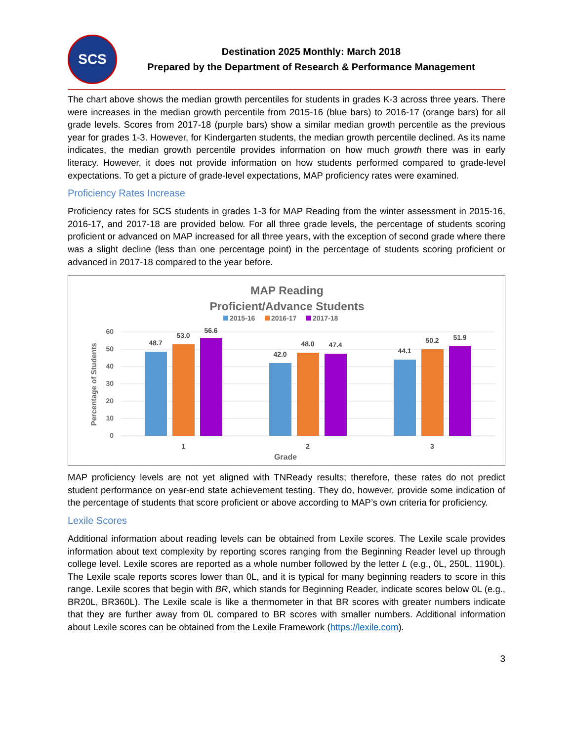SCS
Destination 2025 Monthly: March 2018
Prepared by the Department of Research & Performance Management
The chart above shows the median growth percentiles for students in grades K-3 across three years. There were increases in the median growth percentile from 2015-16 (blue bars) to 2016-17 (orange bars) for all grade levels. Scores from 2017-18 (purple bars) show a similar median growth percentile as the previous year for grades 1-3. However, for Kindergarten students, the median growth percentile declined. As its name indicates, the median growth percentile provides information on how much growth there was in early literacy. However, it does not provide information on how students performed compared to grade-level expectations. To get a picture of grade-level expectations, MAP proficiency rates were examined.
Proficiency Rates Increase
Proficiency rates for SCS students in grades 1-3 for MAP Reading from the winter assessment in 2015-16, 2016-17, and 2017-18 are provided below. For all three grade levels, the percentage of students scoring proficient or advanced on MAP increased for all three years, with the exception of second grade where there was a slight decline (less than one percentage point) in the percentage of students scoring proficient or advanced in 2017-18 compared to the year before.
MAP Reading
Proficient/Advance Students
2015-16
2016-17
2017-18
0
10
20
30
40
50
60
Percentage of Students
48.7
53.0
56.6
42.0
48.0
47.4
44.1
50.2
51.9
1
2
3
Grade
MAP proficiency levels are not yet aligned with TNReady results; therefore, these rates do not predict student performance on year-end state achievement testing. They do, however, provide some indication of the percentage of students that score proficient or above according to MAP’s own criteria for proficiency.
Lexile Scores
Additional information about reading levels can be obtained from Lexile scores. The Lexile scale provides information about text complexity by reporting scores ranging from the Beginning Reader level up through college level. Lexile scores are reported as a whole number followed by the letter L (e.g., 0L, 250L, 1190L). The Lexile scale reports scores lower than 0L, and it is typical for many beginning readers to score in this range. Lexile scores that begin with BR, which stands for Beginning Reader, indicate scores below 0L (e.g., BR20L, BR360L). The Lexile scale is like a thermometer in that BR scores with greater numbers indicate that they are further away from 0L compared to BR scores with smaller numbers. Additional information about Lexile scores can be obtained from the Lexile Framework (https://lexile.com).
3